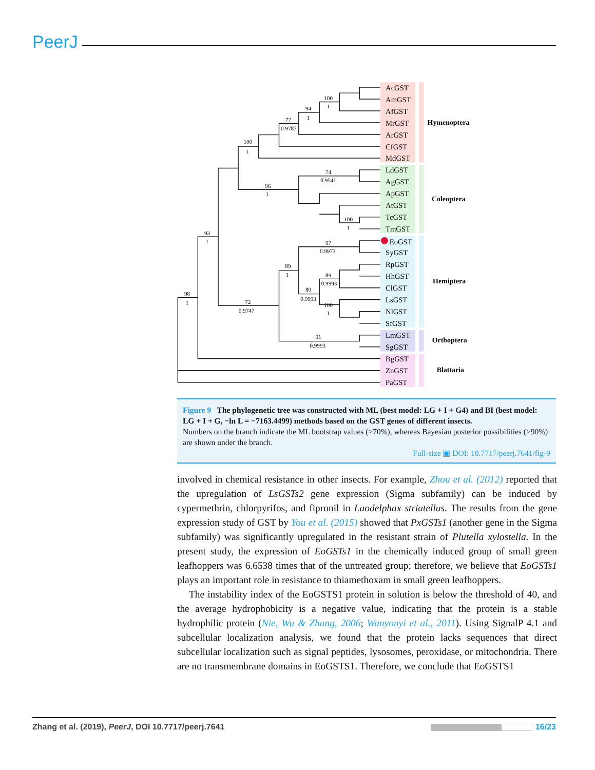PeerJ
AcGST
AmGST
AfGST
MrGST
ArGST
CfGST
MdGST
LdGST
AgGST
ApGST
AtGST
TcGST
TmGST
EoGST
SyGST
RpGST
HhGST
ClGST
LsGST
NlGST
SfGST
LmGST
SgGST
BgGST
ZnGST
PaGST
Hymenoptera
Coleoptera
Hemiptera
Orthoptera
Blattaria
100
1
94
1
77
0.9787
100
1
74
0.9541
96
1
100
1
93
1
97
0.9973
89
1
89
0.9993
80
0.9993
98
1
100
1
72
0.9747
91
0.9993
Figure 9 The phylogenetic tree was constructed with ML (best model: LG + I + G4) and BI (best model: LG + I + G, −ln L = −7163.4499) methods based on the GST genes of different insects.
Numbers on the branch indicate the ML bootstrap values (>70%), whereas Bayesian posterior possibilities (>90%) are shown under the branch.
Full-size ▣ DOI: 10.7717/peerj.7641/fig-9
involved in chemical resistance in other insects. For example, Zhou et al. (2012) reported that the upregulation of LsGSTs2 gene expression (Sigma subfamily) can be induced by cypermethrin, chlorpyrifos, and fipronil in Laodelphax striatellus. The results from the gene expression study of GST by You et al. (2015) showed that PxGSTs1 (another gene in the Sigma subfamily) was significantly upregulated in the resistant strain of Plutella xylostella. In the present study, the expression of EoGSTs1 in the chemically induced group of small green leafhoppers was 6.6538 times that of the untreated group; therefore, we believe that EoGSTs1 plays an important role in resistance to thiamethoxam in small green leafhoppers.
The instability index of the EoGSTS1 protein in solution is below the threshold of 40, and the average hydrophobicity is a negative value, indicating that the protein is a stable hydrophilic protein (Nie, Wu & Zhang, 2006; Wanyonyi et al., 2011). Using SignalP 4.1 and subcellular localization analysis, we found that the protein lacks sequences that direct subcellular localization such as signal peptides, lysosomes, peroxidase, or mitochondria. There are no transmembrane domains in EoGSTS1. Therefore, we conclude that EoGSTS1
Zhang et al. (2019), PeerJ, DOI 10.7717/peerj.7641 16/23